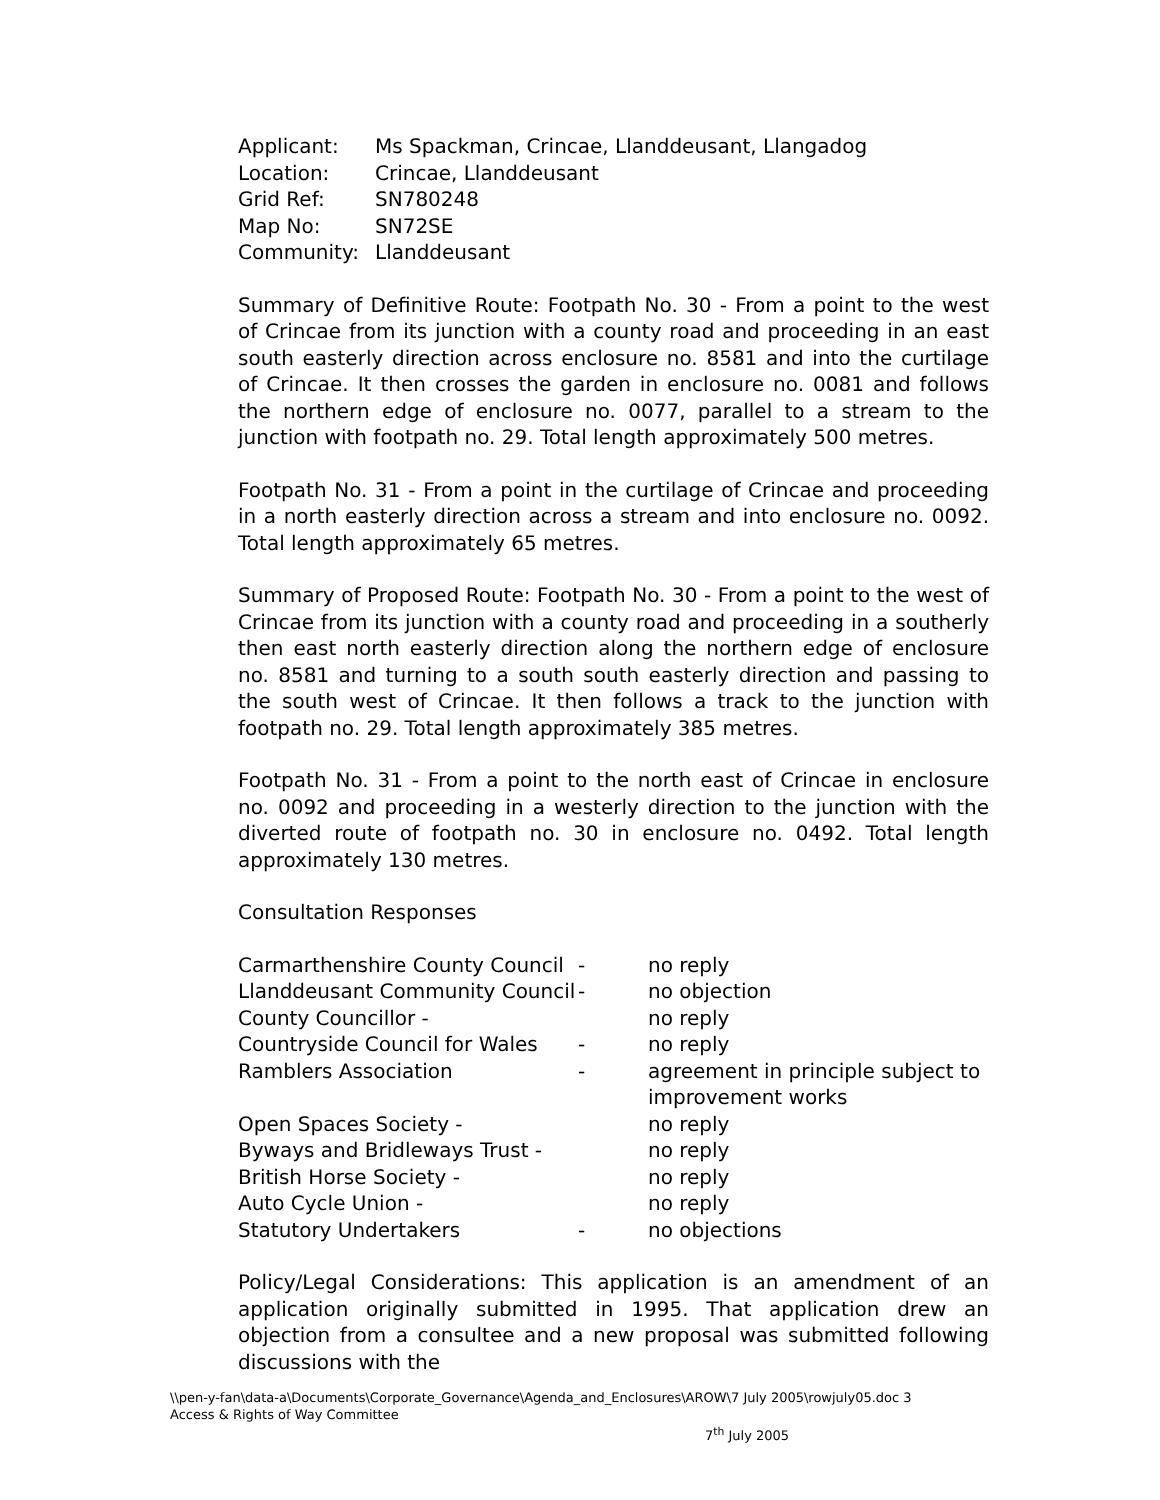| Applicant: | Ms Spackman, Crincae, Llanddeusant, Llangadog |
| Location: | Crincae, Llanddeusant |
| Grid Ref: | SN780248 |
| Map No: | SN72SE |
| Community: | Llanddeusant |
Summary of Definitive Route: Footpath No. 30 - From a point to the west of Crincae from its junction with a county road and proceeding in an east south easterly direction across enclosure no. 8581 and into the curtilage of Crincae. It then crosses the garden in enclosure no. 0081 and follows the northern edge of enclosure no. 0077, parallel to a stream to the junction with footpath no. 29. Total length approximately 500 metres.
Footpath No. 31 - From a point in the curtilage of Crincae and proceeding in a north easterly direction across a stream and into enclosure no. 0092. Total length approximately 65 metres.
Summary of Proposed Route: Footpath No. 30 - From a point to the west of Crincae from its junction with a county road and proceeding in a southerly then east north easterly direction along the northern edge of enclosure no. 8581 and turning to a south south easterly direction and passing to the south west of Crincae. It then follows a track to the junction with footpath no. 29. Total length approximately 385 metres.
Footpath No. 31 - From a point to the north east of Crincae in enclosure no. 0092 and proceeding in a westerly direction to the junction with the diverted route of footpath no. 30 in enclosure no. 0492. Total length approximately 130 metres.
Consultation Responses
| Carmarthenshire County Council | - | no reply |
| Llanddeusant Community Council | - | no objection |
| County Councillor - | | no reply |
| Countryside Council for Wales | - | no reply |
| Ramblers Association | - | agreement in principle subject to improvement works |
| Open Spaces Society - | | no reply |
| Byways and Bridleways Trust - | | no reply |
| British Horse Society - | | no reply |
| Auto Cycle Union - | | no reply |
| Statutory Undertakers | - | no objections |
Policy/Legal Considerations: This application is an amendment of an application originally submitted in 1995. That application drew an objection from a consultee and a new proposal was submitted following discussions with the
\\pen-y-fan\data-a\Documents\Corporate_Governance\Agenda_and_Enclosures\AROW\7 July 2005\rowjuly05.doc 3
Access & Rights of Way Committee
7<sup>th</sup> July 2005